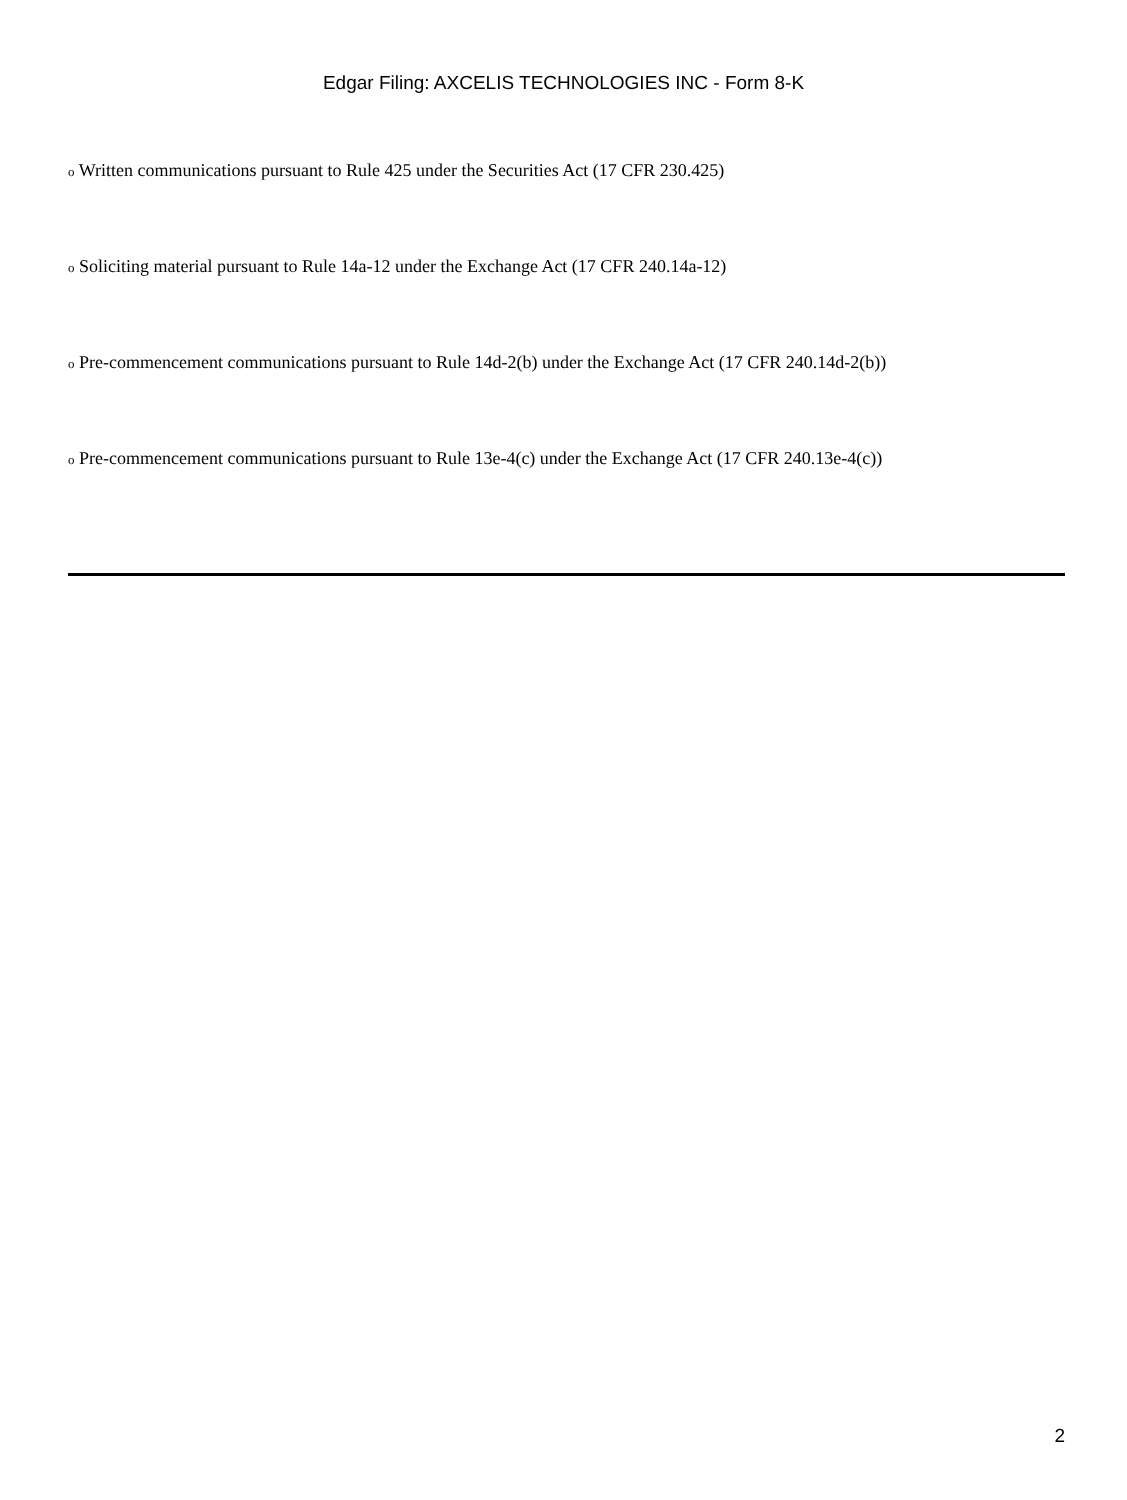Edgar Filing: AXCELIS TECHNOLOGIES INC - Form 8-K
o Written communications pursuant to Rule 425 under the Securities Act (17 CFR 230.425)
o Soliciting material pursuant to Rule 14a-12 under the Exchange Act (17 CFR 240.14a-12)
o Pre-commencement communications pursuant to Rule 14d-2(b) under the Exchange Act (17 CFR 240.14d-2(b))
o Pre-commencement communications pursuant to Rule 13e-4(c) under the Exchange Act (17 CFR 240.13e-4(c))
2